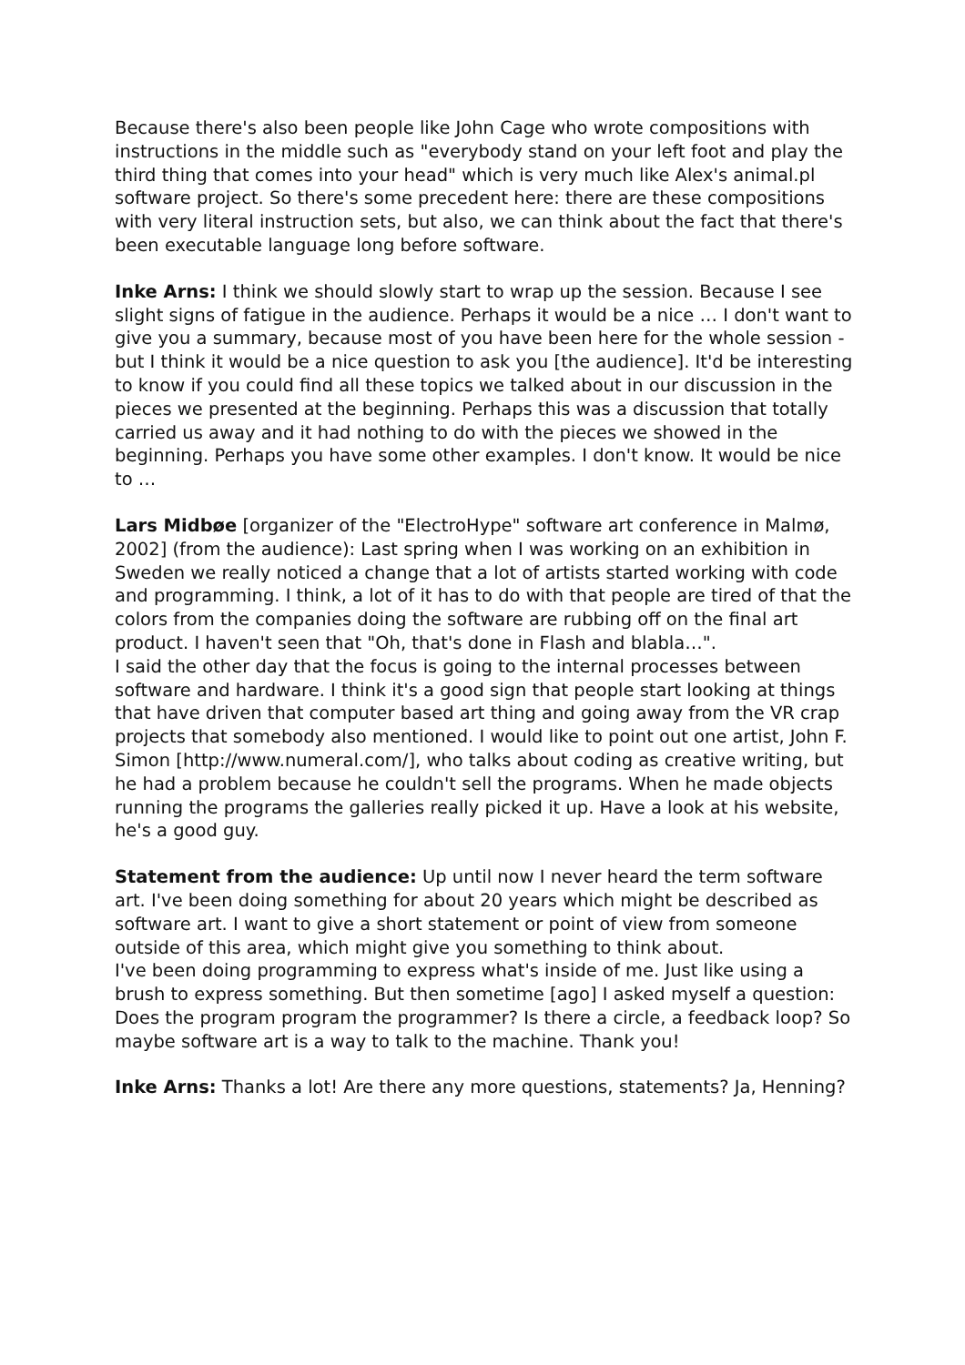Because there's also been people like John Cage who wrote compositions with instructions in the middle such as "everybody stand on your left foot and play the third thing that comes into your head" which is very much like Alex's animal.pl software project. So there's some precedent here: there are these compositions with very literal instruction sets, but also, we can think about the fact that there's been executable language long before software.
Inke Arns: I think we should slowly start to wrap up the session. Because I see slight signs of fatigue in the audience. Perhaps it would be a nice … I don't want to give you a summary, because most of you have been here for the whole session - but I think it would be a nice question to ask you [the audience]. It'd be interesting to know if you could find all these topics we talked about in our discussion in the pieces we presented at the beginning. Perhaps this was a discussion that totally carried us away and it had nothing to do with the pieces we showed in the beginning. Perhaps you have some other examples. I don't know. It would be nice to …
Lars Midbøe [organizer of the "ElectroHype" software art conference in Malmø, 2002] (from the audience): Last spring when I was working on an exhibition in Sweden we really noticed a change that a lot of artists started working with code and programming. I think, a lot of it has to do with that people are tired of that the colors from the companies doing the software are rubbing off on the final art product. I haven't seen that "Oh, that's done in Flash and blabla…".
I said the other day that the focus is going to the internal processes between software and hardware. I think it's a good sign that people start looking at things that have driven that computer based art thing and going away from the VR crap projects that somebody also mentioned. I would like to point out one artist, John F. Simon [http://www.numeral.com/], who talks about coding as creative writing, but he had a problem because he couldn't sell the programs. When he made objects running the programs the galleries really picked it up. Have a look at his website, he's a good guy.
Statement from the audience: Up until now I never heard the term software art. I've been doing something for about 20 years which might be described as software art. I want to give a short statement or point of view from someone outside of this area, which might give you something to think about.
I've been doing programming to express what's inside of me. Just like using a brush to express something. But then sometime [ago] I asked myself a question: Does the program program the programmer? Is there a circle, a feedback loop? So maybe software art is a way to talk to the machine. Thank you!
Inke Arns: Thanks a lot! Are there any more questions, statements? Ja, Henning?